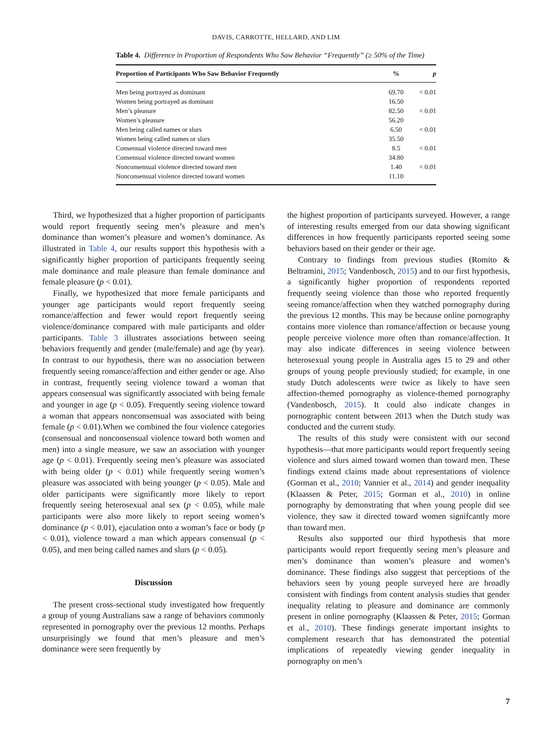DAVIS, CARROTTE, HELLARD, AND LIM
Table 4. Difference in Proportion of Respondents Who Saw Behavior “Frequently” (≥ 50% of the Time)
| Proportion of Participants Who Saw Behavior Frequently | % | p |
| --- | --- | --- |
| Men being portrayed as dominant | 69.70 | < 0.01 |
| Women being portrayed as dominant | 16.50 | |
| Men’s pleasure | 82.50 | < 0.01 |
| Women’s pleasure | 56.20 | |
| Men being called names or slurs | 6.50 | < 0.01 |
| Women being called names or slurs | 35.50 | |
| Consensual violence directed toward men | 8.5 | < 0.01 |
| Consensual violence directed toward women | 34.80 | |
| Nonconsensual violence directed toward men | 1.40 | < 0.01 |
| Nonconsensual violence directed toward women | 11.10 | |
Third, we hypothesized that a higher proportion of participants would report frequently seeing men’s pleasure and men’s dominance than women’s pleasure and women’s dominance. As illustrated in Table 4, our results support this hypothesis with a significantly higher proportion of participants frequently seeing male dominance and male pleasure than female dominance and female pleasure (p < 0.01).
Finally, we hypothesized that more female participants and younger age participants would report frequently seeing romance/affection and fewer would report frequently seeing violence/dominance compared with male participants and older participants. Table 3 illustrates associations between seeing behaviors frequently and gender (male/female) and age (by year). In contrast to our hypothesis, there was no association between frequently seeing romance/affection and either gender or age. Also in contrast, frequently seeing violence toward a woman that appears consensual was significantly associated with being female and younger in age (p < 0.05). Frequently seeing violence toward a woman that appears nonconsensual was associated with being female (p < 0.01).When we combined the four violence categories (consensual and nonconsensual violence toward both women and men) into a single measure, we saw an association with younger age (p < 0.01). Frequently seeing men’s pleasure was associated with being older (p < 0.01) while frequently seeing women’s pleasure was associated with being younger (p < 0.05). Male and older participants were significantly more likely to report frequently seeing heterosexual anal sex (p < 0.05), while male participants were also more likely to report seeing women’s dominance (p < 0.01), ejaculation onto a woman’s face or body (p < 0.01), violence toward a man which appears consensual (p < 0.05), and men being called names and slurs (p < 0.05).
Discussion
The present cross-sectional study investigated how frequently a group of young Australians saw a range of behaviors commonly represented in pornography over the previous 12 months. Perhaps unsurprisingly we found that men’s pleasure and men’s dominance were seen frequently by
the highest proportion of participants surveyed. However, a range of interesting results emerged from our data showing significant differences in how frequently participants reported seeing some behaviors based on their gender or their age.
Contrary to findings from previous studies (Romito & Beltramini, 2015; Vandenbosch, 2015) and to our first hypothesis, a significantly higher proportion of respondents reported frequently seeing violence than those who reported frequently seeing romance/affection when they watched pornography during the previous 12 months. This may be because online pornography contains more violence than romance/affection or because young people perceive violence more often than romance/affection. It may also indicate differences in seeing violence between heterosexual young people in Australia ages 15 to 29 and other groups of young people previously studied; for example, in one study Dutch adolescents were twice as likely to have seen affection-themed pornography as violence-themed pornography (Vandenbosch, 2015). It could also indicate changes in pornographic content between 2013 when the Dutch study was conducted and the current study.
The results of this study were consistent with our second hypothesis—that more participants would report frequently seeing violence and slurs aimed toward women than toward men. These findings extend claims made about representations of violence (Gorman et al., 2010; Vannier et al., 2014) and gender inequality (Klaassen & Peter, 2015; Gorman et al., 2010) in online pornography by demonstrating that when young people did see violence, they saw it directed toward women signifcantly more than toward men.
Results also supported our third hypothesis that more participants would report frequently seeing men’s pleasure and men’s dominance than women’s pleasure and women’s dominance. These findings also suggest that perceptions of the behaviors seen by young people surveyed here are broadly consistent with findings from content analysis studies that gender inequality relating to pleasure and dominance are commonly present in online pornography (Klaassen & Peter, 2015; Gorman et al., 2010). These findings generate important insights to complement research that has demonstrated the potential implications of repeatedly viewing gender inequality in pornography on men’s
7